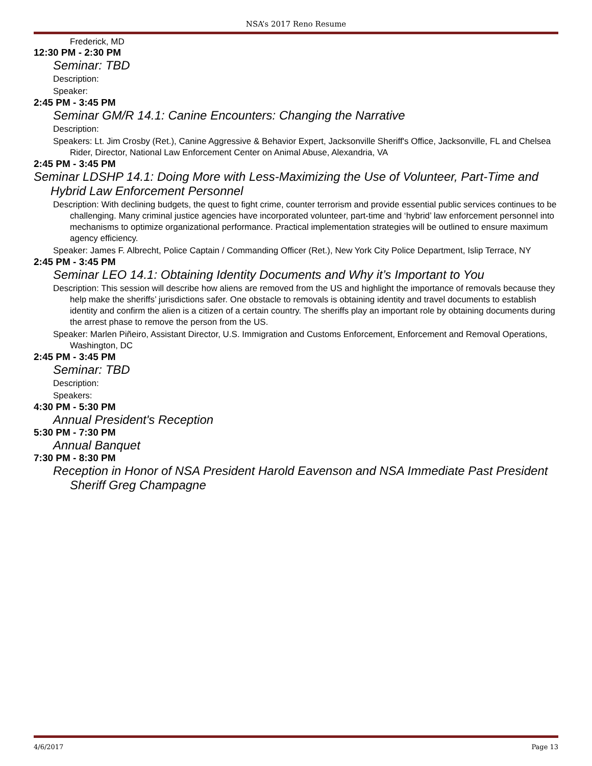NSA’s 2017 Reno Resume
Frederick, MD
12:30 PM - 2:30 PM
Seminar: TBD
Description:
Speaker:
2:45 PM - 3:45 PM
Seminar GM/R 14.1: Canine Encounters: Changing the Narrative
Description:
Speakers: Lt. Jim Crosby (Ret.), Canine Aggressive & Behavior Expert, Jacksonville Sheriff's Office, Jacksonville, FL and Chelsea Rider, Director, National Law Enforcement Center on Animal Abuse, Alexandria, VA
2:45 PM - 3:45 PM
Seminar LDSHP 14.1: Doing More with Less-Maximizing the Use of Volunteer, Part-Time and Hybrid Law Enforcement Personnel
Description: With declining budgets, the quest to fight crime, counter terrorism and provide essential public services continues to be challenging. Many criminal justice agencies have incorporated volunteer, part-time and ‘hybrid’ law enforcement personnel into mechanisms to optimize organizational performance. Practical implementation strategies will be outlined to ensure maximum agency efficiency.
Speaker: James F. Albrecht, Police Captain / Commanding Officer (Ret.), New York City Police Department, Islip Terrace, NY
2:45 PM - 3:45 PM
Seminar LEO 14.1: Obtaining Identity Documents and Why it’s Important to You
Description: This session will describe how aliens are removed from the US and highlight the importance of removals because they help make the sheriffs’ jurisdictions safer. One obstacle to removals is obtaining identity and travel documents to establish identity and confirm the alien is a citizen of a certain country. The sheriffs play an important role by obtaining documents during the arrest phase to remove the person from the US.
Speaker: Marlen Piñeiro, Assistant Director, U.S. Immigration and Customs Enforcement, Enforcement and Removal Operations, Washington, DC
2:45 PM - 3:45 PM
Seminar: TBD
Description:
Speakers:
4:30 PM - 5:30 PM
Annual President's Reception
5:30 PM - 7:30 PM
Annual Banquet
7:30 PM - 8:30 PM
Reception in Honor of NSA President Harold Eavenson and NSA Immediate Past President Sheriff Greg Champagne
4/6/2017 Page 13